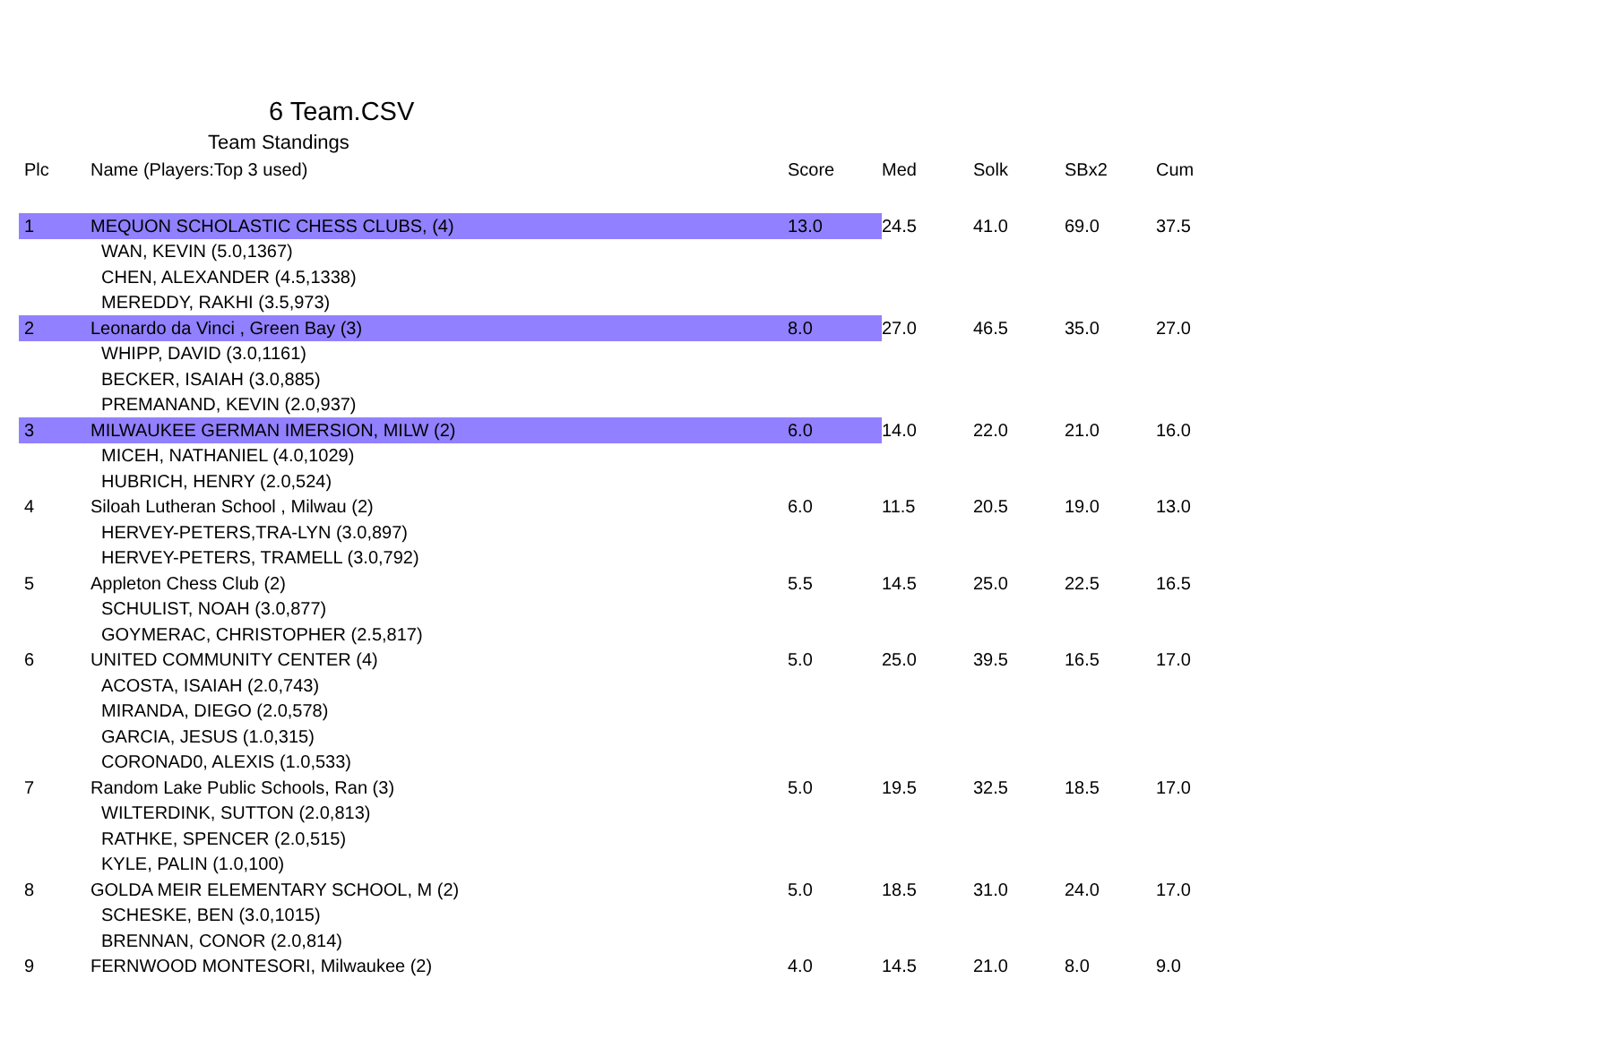6 Team.CSV
Team Standings
| Plc | Name (Players:Top 3 used) | Score | Med | Solk | SBx2 | Cum |
| --- | --- | --- | --- | --- | --- | --- |
| 1 | MEQUON SCHOLASTIC CHESS CLUBS, (4) | 13.0 | 24.5 | 41.0 | 69.0 | 37.5 |
| | WAN, KEVIN (5.0,1367) | | | | | |
| | CHEN, ALEXANDER (4.5,1338) | | | | | |
| | MEREDDY, RAKHI (3.5,973) | | | | | |
| 2 | Leonardo da Vinci , Green Bay (3) | 8.0 | 27.0 | 46.5 | 35.0 | 27.0 |
| | WHIPP, DAVID (3.0,1161) | | | | | |
| | BECKER, ISAIAH (3.0,885) | | | | | |
| | PREMANAND, KEVIN (2.0,937) | | | | | |
| 3 | MILWAUKEE GERMAN IMERSION, MILW (2) | 6.0 | 14.0 | 22.0 | 21.0 | 16.0 |
| | MICEH, NATHANIEL (4.0,1029) | | | | | |
| | HUBRICH, HENRY (2.0,524) | | | | | |
| 4 | Siloah Lutheran School , Milwau (2) | 6.0 | 11.5 | 20.5 | 19.0 | 13.0 |
| | HERVEY-PETERS,TRA-LYN (3.0,897) | | | | | |
| | HERVEY-PETERS, TRAMELL (3.0,792) | | | | | |
| 5 | Appleton Chess Club (2) | 5.5 | 14.5 | 25.0 | 22.5 | 16.5 |
| | SCHULIST, NOAH (3.0,877) | | | | | |
| | GOYMERAC, CHRISTOPHER (2.5,817) | | | | | |
| 6 | UNITED COMMUNITY CENTER (4) | 5.0 | 25.0 | 39.5 | 16.5 | 17.0 |
| | ACOSTA, ISAIAH (2.0,743) | | | | | |
| | MIRANDA, DIEGO (2.0,578) | | | | | |
| | GARCIA, JESUS (1.0,315) | | | | | |
| | CORONAD0, ALEXIS (1.0,533) | | | | | |
| 7 | Random Lake Public Schools, Ran (3) | 5.0 | 19.5 | 32.5 | 18.5 | 17.0 |
| | WILTERDINK, SUTTON (2.0,813) | | | | | |
| | RATHKE, SPENCER (2.0,515) | | | | | |
| | KYLE, PALIN (1.0,100) | | | | | |
| 8 | GOLDA MEIR ELEMENTARY SCHOOL, M (2) | 5.0 | 18.5 | 31.0 | 24.0 | 17.0 |
| | SCHESKE, BEN (3.0,1015) | | | | | |
| | BRENNAN, CONOR (2.0,814) | | | | | |
| 9 | FERNWOOD MONTESORI, Milwaukee (2) | 4.0 | 14.5 | 21.0 | 8.0 | 9.0 |